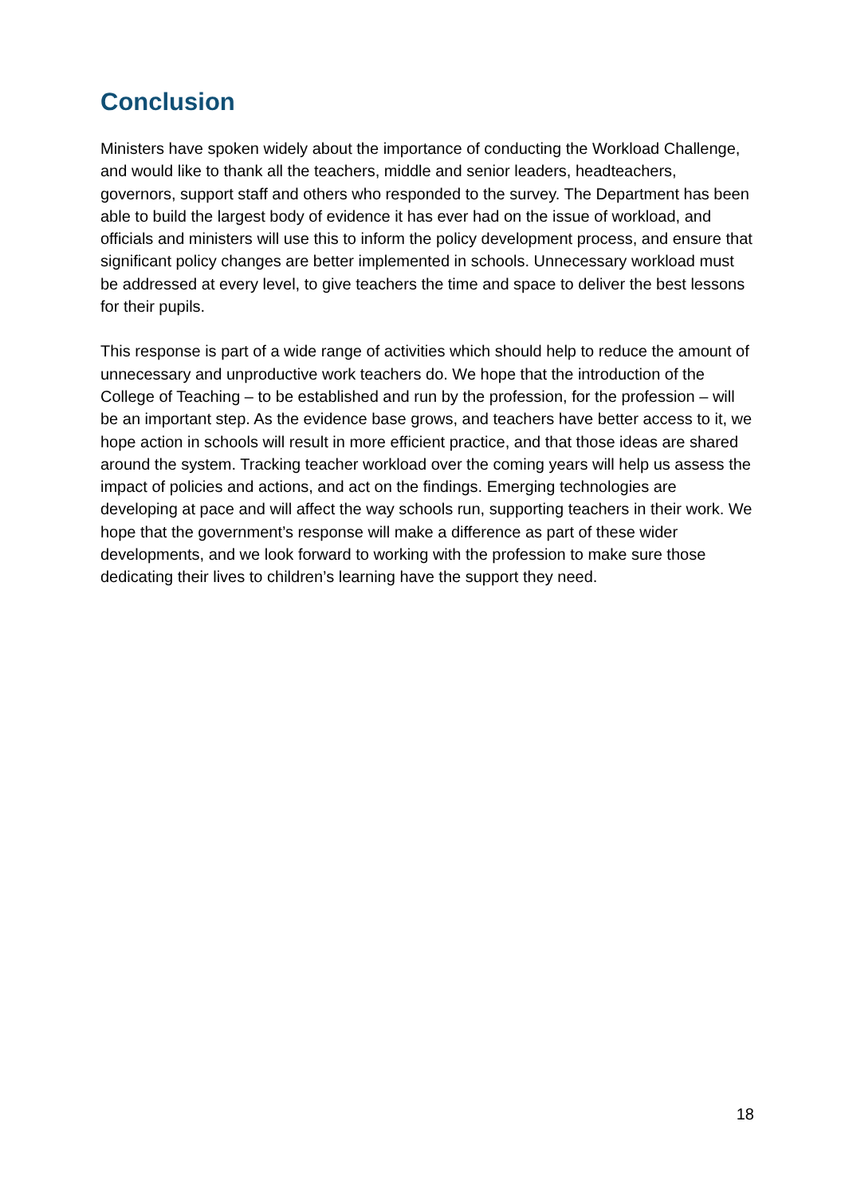Conclusion
Ministers have spoken widely about the importance of conducting the Workload Challenge, and would like to thank all the teachers, middle and senior leaders, headteachers, governors, support staff and others who responded to the survey. The Department has been able to build the largest body of evidence it has ever had on the issue of workload, and officials and ministers will use this to inform the policy development process, and ensure that significant policy changes are better implemented in schools. Unnecessary workload must be addressed at every level, to give teachers the time and space to deliver the best lessons for their pupils.
This response is part of a wide range of activities which should help to reduce the amount of unnecessary and unproductive work teachers do. We hope that the introduction of the College of Teaching – to be established and run by the profession, for the profession – will be an important step. As the evidence base grows, and teachers have better access to it, we hope action in schools will result in more efficient practice, and that those ideas are shared around the system. Tracking teacher workload over the coming years will help us assess the impact of policies and actions, and act on the findings. Emerging technologies are developing at pace and will affect the way schools run, supporting teachers in their work. We hope that the government’s response will make a difference as part of these wider developments, and we look forward to working with the profession to make sure those dedicating their lives to children’s learning have the support they need.
18